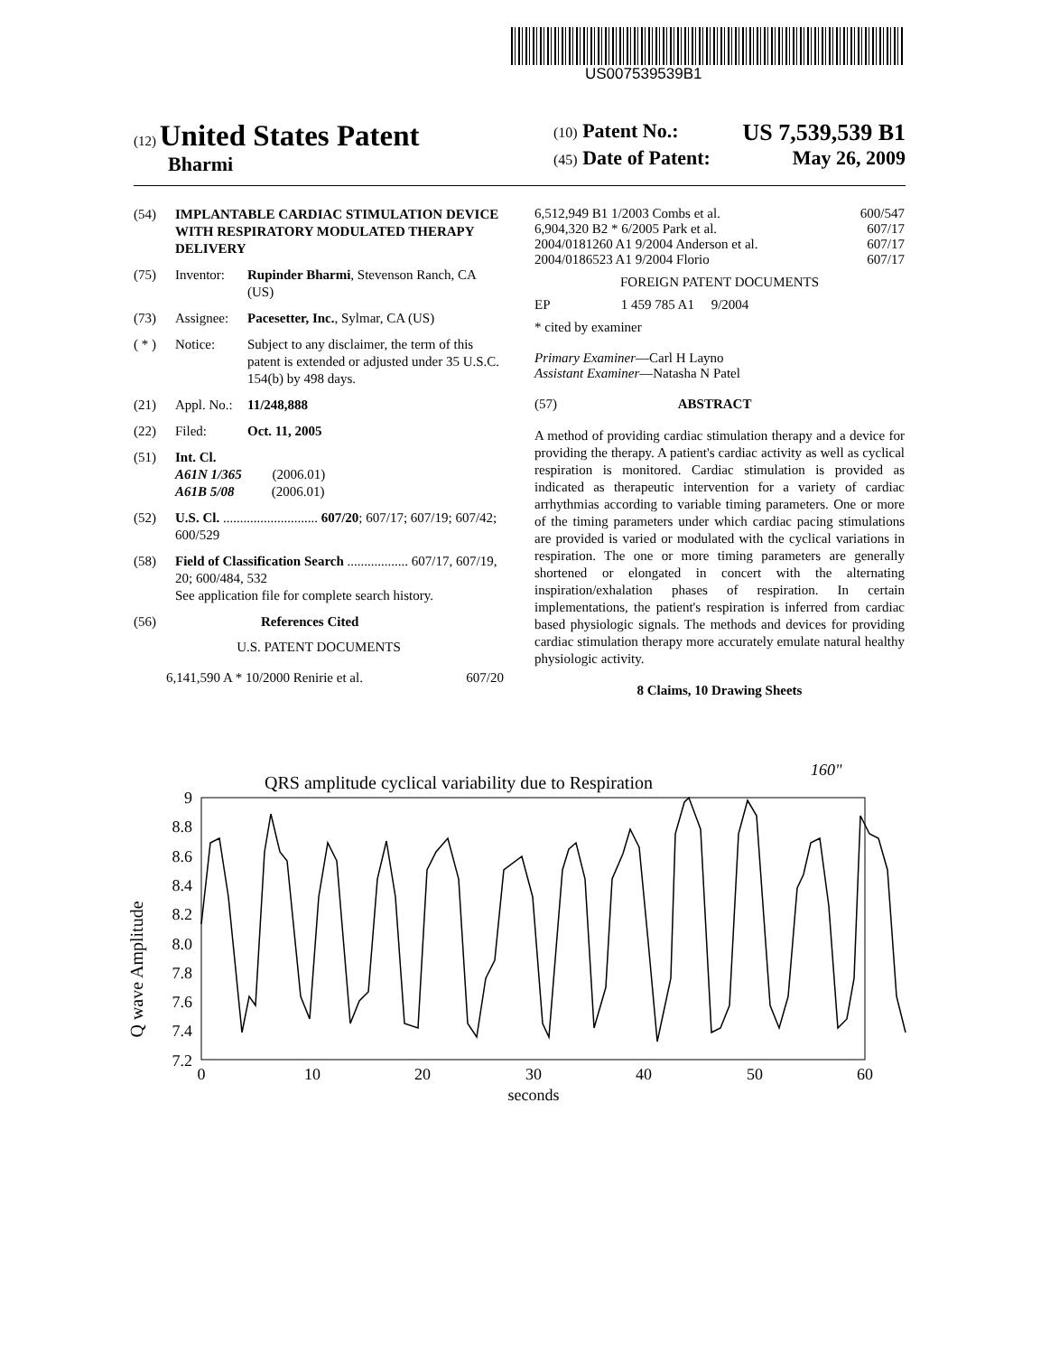US007539539B1
(12) United States Patent
Bharmi
(10) Patent No.: US 7,539,539 B1
(45) Date of Patent: May 26, 2009
(54) IMPLANTABLE CARDIAC STIMULATION DEVICE WITH RESPIRATORY MODULATED THERAPY DELIVERY
(75) Inventor: Rupinder Bharmi, Stevenson Ranch, CA (US)
(73) Assignee: Pacesetter, Inc., Sylmar, CA (US)
( * ) Notice: Subject to any disclaimer, the term of this patent is extended or adjusted under 35 U.S.C. 154(b) by 498 days.
(21) Appl. No.: 11/248,888
(22) Filed: Oct. 11, 2005
(51) Int. Cl.
A61N 1/365 (2006.01)
A61B 5/08 (2006.01)
(52) U.S. Cl. ............................ 607/20; 607/17; 607/19; 607/42; 600/529
(58) Field of Classification Search .................. 607/17, 607/19, 20; 600/484, 532
See application file for complete search history.
(56) References Cited
U.S. PATENT DOCUMENTS
6,141,590 A * 10/2000 Renirie et al. 607/20
6,512,949 B1 1/2003 Combs et al. 600/547
6,904,320 B2 * 6/2005 Park et al. 607/17
2004/0181260 A1 9/2004 Anderson et al. 607/17
2004/0186523 A1 9/2004 Florio 607/17
FOREIGN PATENT DOCUMENTS
EP 1 459 785 A1 9/2004
* cited by examiner
Primary Examiner—Carl H Layno
Assistant Examiner—Natasha N Patel
(57) ABSTRACT
A method of providing cardiac stimulation therapy and a device for providing the therapy. A patient's cardiac activity as well as cyclical respiration is monitored. Cardiac stimulation is provided as indicated as therapeutic intervention for a variety of cardiac arrhythmias according to variable timing parameters. One or more of the timing parameters under which cardiac pacing stimulations are provided is varied or modulated with the cyclical variations in respiration. The one or more timing parameters are generally shortened or elongated in concert with the alternating inspiration/exhalation phases of respiration. In certain implementations, the patient's respiration is inferred from cardiac based physiologic signals. The methods and devices for providing cardiac stimulation therapy more accurately emulate natural healthy physiologic activity.
8 Claims, 10 Drawing Sheets
QRS amplitude cyclical variability due to Respiration
160"
Q wave Amplitude
9
8.8
8.6
8.4
8.2
8.0
7.8
7.6
7.4
7.2
0
10
20
30
40
50
60
seconds